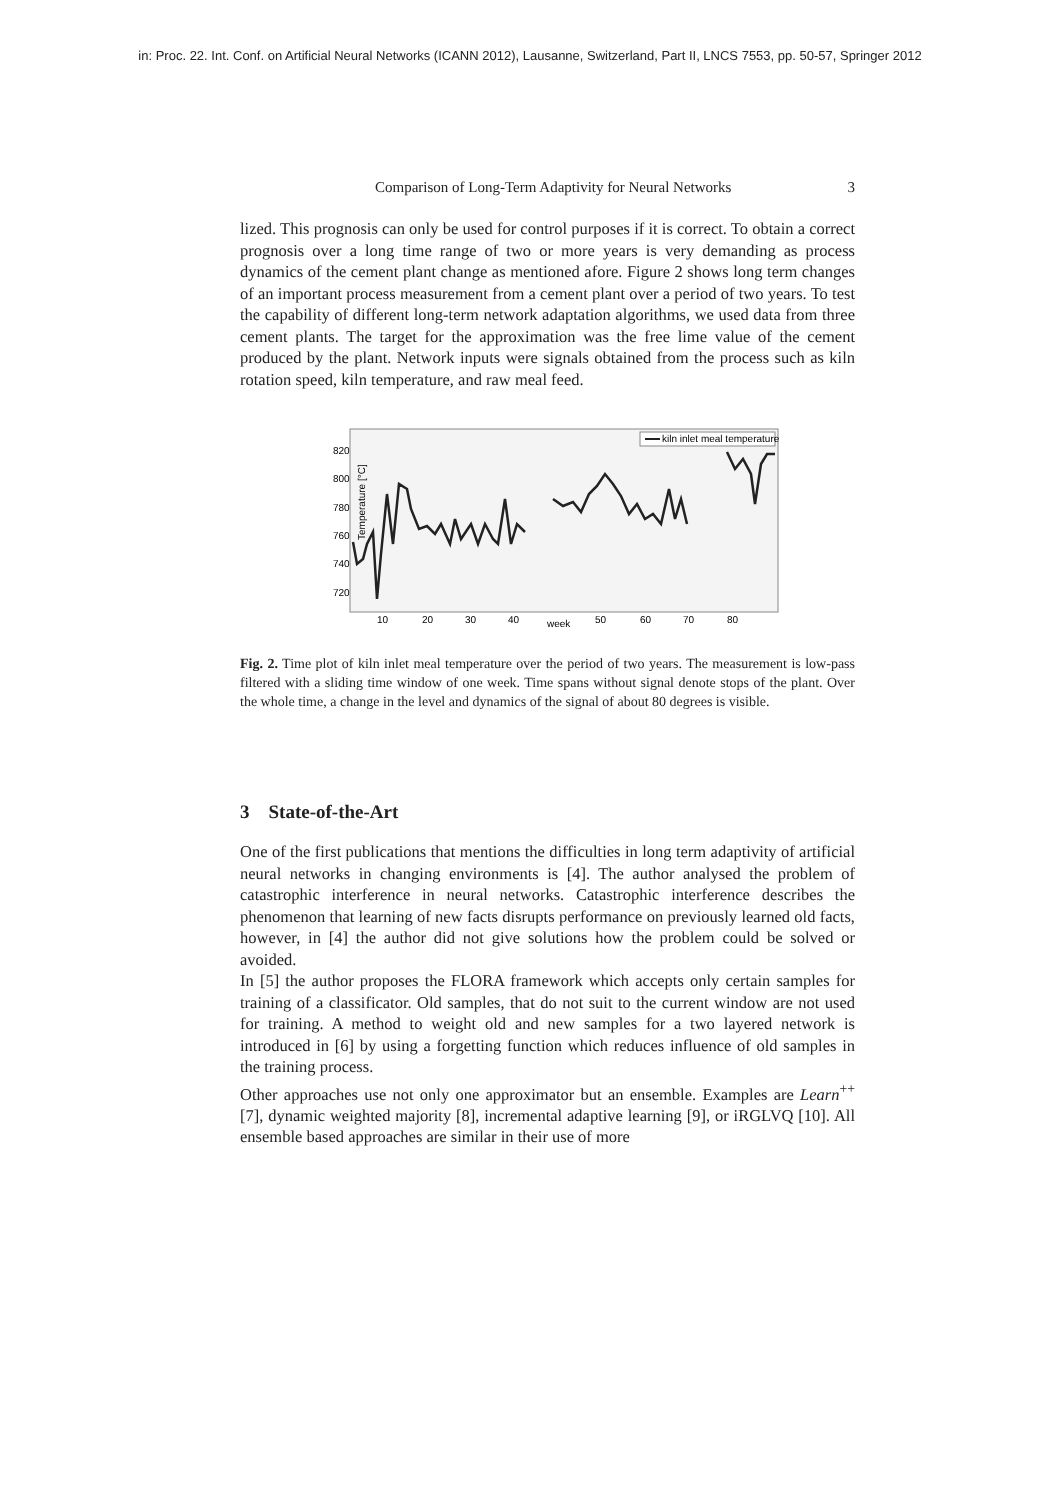in: Proc. 22. Int. Conf. on Artificial Neural Networks (ICANN 2012), Lausanne, Switzerland, Part II, LNCS 7553, pp. 50-57, Springer 2012
Comparison of Long-Term Adaptivity for Neural Networks 3
lized. This prognosis can only be used for control purposes if it is correct. To obtain a correct prognosis over a long time range of two or more years is very demanding as process dynamics of the cement plant change as mentioned afore. Figure 2 shows long term changes of an important process measurement from a cement plant over a period of two years. To test the capability of different long-term network adaptation algorithms, we used data from three cement plants. The target for the approximation was the free lime value of the cement produced by the plant. Network inputs were signals obtained from the process such as kiln rotation speed, kiln temperature, and raw meal feed.
Temperature [°C]
820
800
780
760
740
720
10
20
30
40
week
50
60
70
80
kiln inlet meal temperature
Fig. 2. Time plot of kiln inlet meal temperature over the period of two years. The measurement is low-pass filtered with a sliding time window of one week. Time spans without signal denote stops of the plant. Over the whole time, a change in the level and dynamics of the signal of about 80 degrees is visible.
3 State-of-the-Art
One of the first publications that mentions the difficulties in long term adaptivity of artificial neural networks in changing environments is [4]. The author analysed the problem of catastrophic interference in neural networks. Catastrophic interference describes the phenomenon that learning of new facts disrupts performance on previously learned old facts, however, in [4] the author did not give solutions how the problem could be solved or avoided.
In [5] the author proposes the FLORA framework which accepts only certain samples for training of a classificator. Old samples, that do not suit to the current window are not used for training. A method to weight old and new samples for a two layered network is introduced in [6] by using a forgetting function which reduces influence of old samples in the training process.
Other approaches use not only one approximator but an ensemble. Examples are Learn<sup>++</sup> [7], dynamic weighted majority [8], incremental adaptive learning [9], or iRGLVQ [10]. All ensemble based approaches are similar in their use of more